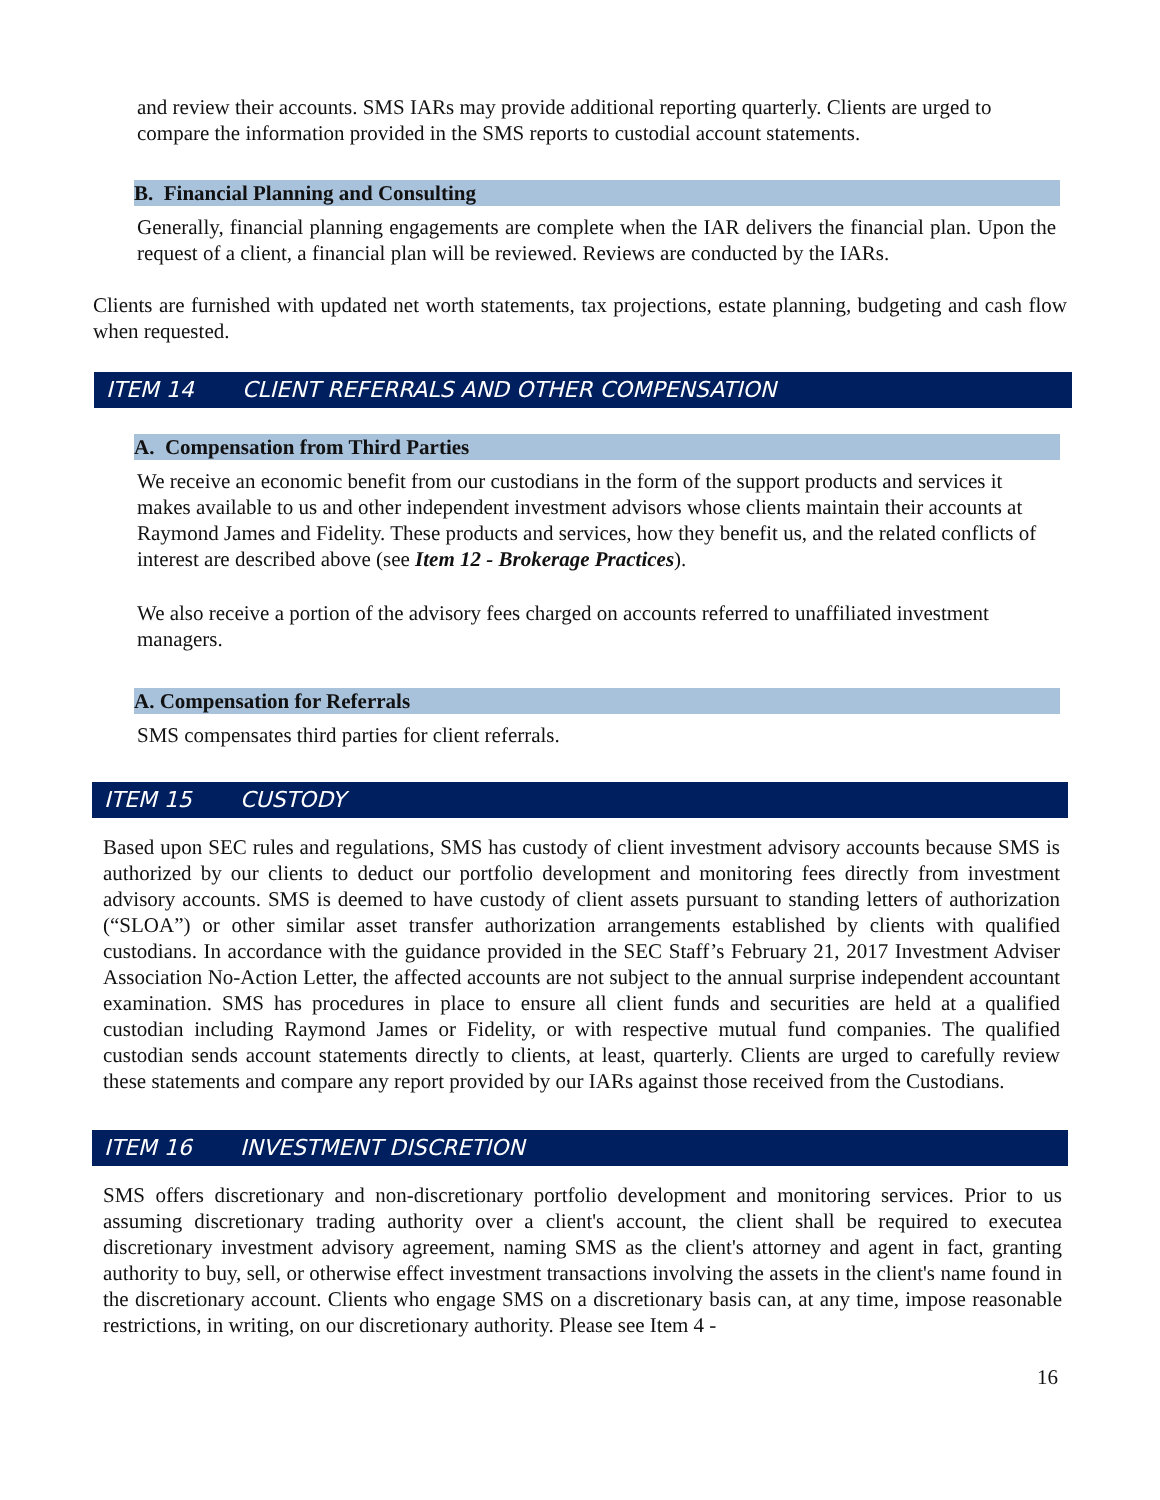and review their accounts. SMS IARs may provide additional reporting quarterly. Clients are urged to compare the information provided in the SMS reports to custodial account statements.
B. Financial Planning and Consulting
Generally, financial planning engagements are complete when the IAR delivers the financial plan. Upon the request of a client, a financial plan will be reviewed. Reviews are conducted by the IARs.
Clients are furnished with updated net worth statements, tax projections, estate planning, budgeting and cash flow when requested.
ITEM 14 CLIENT REFERRALS AND OTHER COMPENSATION
A. Compensation from Third Parties
We receive an economic benefit from our custodians in the form of the support products and services it makes available to us and other independent investment advisors whose clients maintain their accounts at Raymond James and Fidelity. These products and services, how they benefit us, and the related conflicts of interest are described above (see Item 12 - Brokerage Practices).
We also receive a portion of the advisory fees charged on accounts referred to unaffiliated investment managers.
A. Compensation for Referrals
SMS compensates third parties for client referrals.
ITEM 15 CUSTODY
Based upon SEC rules and regulations, SMS has custody of client investment advisory accounts because SMS is authorized by our clients to deduct our portfolio development and monitoring fees directly from investment advisory accounts. SMS is deemed to have custody of client assets pursuant to standing letters of authorization (“SLOA”) or other similar asset transfer authorization arrangements established by clients with qualified custodians. In accordance with the guidance provided in the SEC Staff’s February 21, 2017 Investment Adviser Association No-Action Letter, the affected accounts are not subject to the annual surprise independent accountant examination. SMS has procedures in place to ensure all client funds and securities are held at a qualified custodian including Raymond James or Fidelity, or with respective mutual fund companies. The qualified custodian sends account statements directly to clients, at least, quarterly. Clients are urged to carefully review these statements and compare any report provided by our IARs against those received from the Custodians.
ITEM 16 INVESTMENT DISCRETION
SMS offers discretionary and non-discretionary portfolio development and monitoring services. Prior to us assuming discretionary trading authority over a client's account, the client shall be required to executea discretionary investment advisory agreement, naming SMS as the client's attorney and agent in fact, granting authority to buy, sell, or otherwise effect investment transactions involving the assets in the client's name found in the discretionary account. Clients who engage SMS on a discretionary basis can, at any time, impose reasonable restrictions, in writing, on our discretionary authority. Please see Item 4 -
16